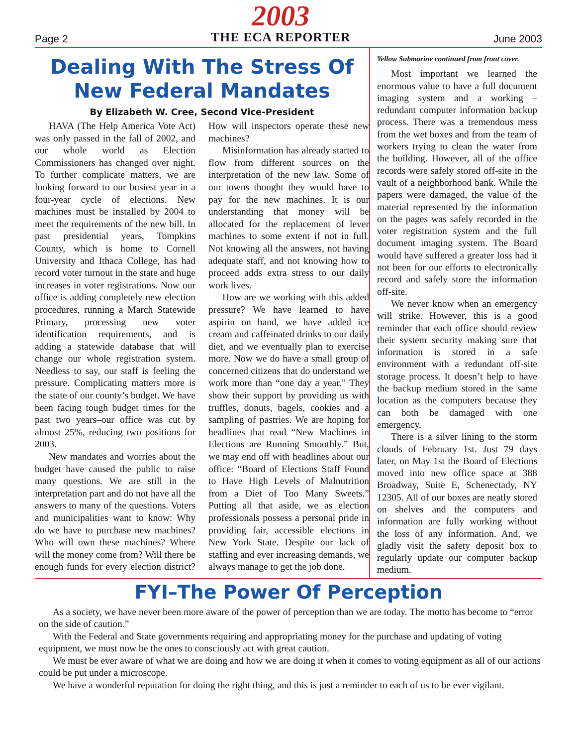Page 2
2003
THE ECA REPORTER
June 2003
Dealing With The Stress Of New Federal Mandates
By Elizabeth W. Cree, Second Vice-President
HAVA (The Help America Vote Act) was only passed in the fall of 2002, and our whole world as Election Commissioners has changed over night. To further complicate matters, we are looking forward to our busiest year in a four-year cycle of elections. New machines must be installed by 2004 to meet the requirements of the new bill. In past presidential years, Tompkins County, which is home to Cornell University and Ithaca College, has had record voter turnout in the state and huge increases in voter registrations. Now our office is adding completely new election procedures, running a March Statewide Primary, processing new voter identification requirements, and is adding a statewide database that will change our whole registration system. Needless to say, our staff is feeling the pressure. Complicating matters more is the state of our county’s budget. We have been facing tough budget times for the past two years–our office was cut by almost 25%, reducing two positions for 2003.
New mandates and worries about the budget have caused the public to raise many questions. We are still in the interpretation part and do not have all the answers to many of the questions. Voters and municipalities want to know: Why do we have to purchase new machines? Who will own these machines? Where will the money come from? Will there be enough funds for every election district? How will inspectors operate these new machines?
Misinformation has already started to flow from different sources on the interpretation of the new law. Some of our towns thought they would have to pay for the new machines. It is our understanding that money will be allocated for the replacement of lever machines to some extent if not in full. Not knowing all the answers, not having adequate staff, and not knowing how to proceed adds extra stress to our daily work lives.
How are we working with this added pressure? We have learned to have aspirin on hand, we have added ice cream and caffeinated drinks to our daily diet, and we eventually plan to exercise more. Now we do have a small group of concerned citizens that do understand we work more than “one day a year.” They show their support by providing us with truffles, donuts, bagels, cookies and a sampling of pastries. We are hoping for headlines that read “New Machines in Elections are Running Smoothly.” But, we may end off with headlines about our office: “Board of Elections Staff Found to Have High Levels of Malnutrition from a Diet of Too Many Sweets.” Putting all that aside, we as election professionals possess a personal pride in providing fair, accessible elections in New York State. Despite our lack of staffing and ever increasing demands, we always manage to get the job done.
Yellow Submarine continued from front cover.
Most important we learned the enormous value to have a full document imaging system and a working – redundant computer information backup process. There was a tremendous mess from the wet boxes and from the team of workers trying to clean the water from the building. However, all of the office records were safely stored off-site in the vault of a neighborhood bank. While the papers were damaged, the value of the material represented by the information on the pages was safely recorded in the voter registration system and the full document imaging system. The Board would have suffered a greater loss had it not been for our efforts to electronically record and safely store the information off-site.
We never know when an emergency will strike. However, this is a good reminder that each office should review their system security making sure that information is stored in a safe environment with a redundant off-site storage process. It doesn’t help to have the backup medium stored in the same location as the computers because they can both be damaged with one emergency.
There is a silver lining to the storm clouds of February 1st. Just 79 days later, on May 1st the Board of Elections moved into new office space at 388 Broadway, Suite E, Schenectady, NY 12305. All of our boxes are neatly stored on shelves and the computers and information are fully working without the loss of any information. And, we gladly visit the safety deposit box to regularly update our computer backup medium.
FYI–The Power Of Perception
As a society, we have never been more aware of the power of perception than we are today. The motto has become to “error on the side of caution.”
With the Federal and State governments requiring and appropriating money for the purchase and updating of voting equipment, we must now be the ones to consciously act with great caution.
We must be ever aware of what we are doing and how we are doing it when it comes to voting equipment as all of our actions could be put under a microscope.
We have a wonderful reputation for doing the right thing, and this is just a reminder to each of us to be ever vigilant.